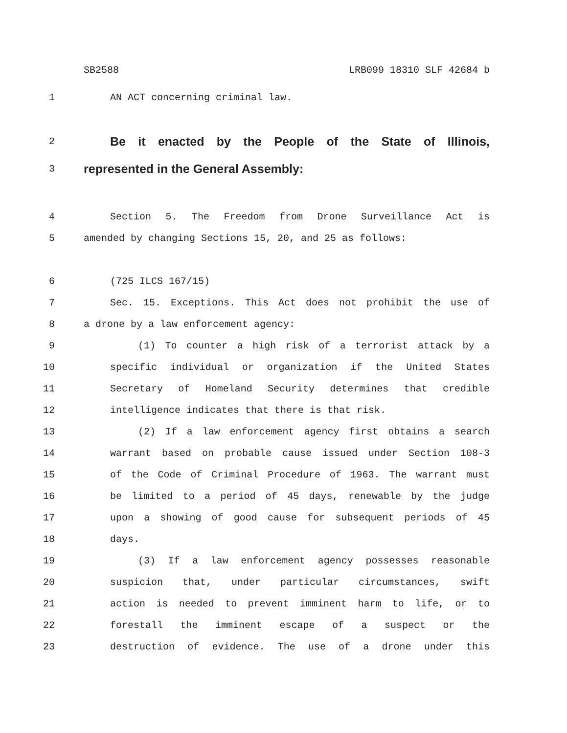SB2588 LRB099 18310 SLF 42684 b
1 AN ACT concerning criminal law.
2 Be it enacted by the People of the State of Illinois,
3 represented in the General Assembly:
4 Section 5. The Freedom from Drone Surveillance Act is
5 amended by changing Sections 15, 20, and 25 as follows:
6 (725 ILCS 167/15)
7 Sec. 15. Exceptions. This Act does not prohibit the use of
8 a drone by a law enforcement agency:
9 (1) To counter a high risk of a terrorist attack by a
10 specific individual or organization if the United States
11 Secretary of Homeland Security determines that credible
12 intelligence indicates that there is that risk.
13 (2) If a law enforcement agency first obtains a search
14 warrant based on probable cause issued under Section 108-3
15 of the Code of Criminal Procedure of 1963. The warrant must
16 be limited to a period of 45 days, renewable by the judge
17 upon a showing of good cause for subsequent periods of 45
18 days.
19 (3) If a law enforcement agency possesses reasonable
20 suspicion that, under particular circumstances, swift
21 action is needed to prevent imminent harm to life, or to
22 forestall the imminent escape of a suspect or the
23 destruction of evidence. The use of a drone under this